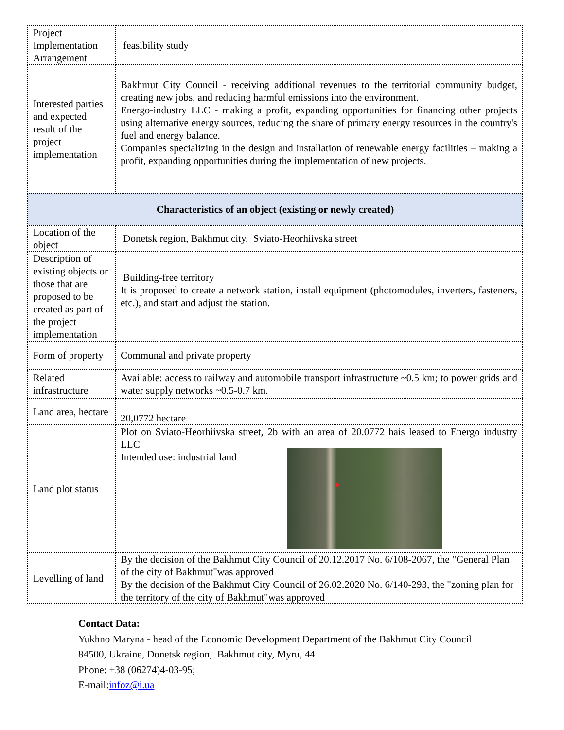| Project Implementation Arrangement | feasibility study |
| Interested parties and expected result of the project implementation | Bakhmut City Council - receiving additional revenues to the territorial community budget, creating new jobs, and reducing harmful emissions into the environment. Energo-industry LLC - making a profit, expanding opportunities for financing other projects using alternative energy sources, reducing the share of primary energy resources in the country's fuel and energy balance. Companies specializing in the design and installation of renewable energy facilities – making a profit, expanding opportunities during the implementation of new projects. |
| Characteristics of an object (existing or newly created) | |
| Location of the object | Donetsk region, Bakhmut city, Sviato-Heorhiivska street |
| Description of existing objects or those that are proposed to be created as part of the project implementation | Building-free territory It is proposed to create a network station, install equipment (photomodules, inverters, fasteners, etc.), and start and adjust the station. |
| Form of property | Communal and private property |
| Related infrastructure | Available: access to railway and automobile transport infrastructure ~0.5 km; to power grids and water supply networks ~0.5-0.7 km. |
| Land area, hectare | 20,0772 hectare |
| Land plot status | Plot on Sviato-Heorhiivska street, 2b with an area of 20.0772 ha is leased to Energo industry LLC Intended use: industrial land |
| Levelling of land | By the decision of the Bakhmut City Council of 20.12.2017 No. 6/108-2067, the "General Plan of the city of Bakhmut"was approved By the decision of the Bakhmut City Council of 26.02.2020 No. 6/140-293, the "zoning plan for the territory of the city of Bakhmut"was approved |
Contact Data:
Yukhno Maryna - head of the Economic Development Department of the Bakhmut City Council
84500, Ukraine, Donetsk region, Bakhmut city, Myru, 44
Phone: +38 (06274)4-03-95;
E-mail:infoz@i.ua